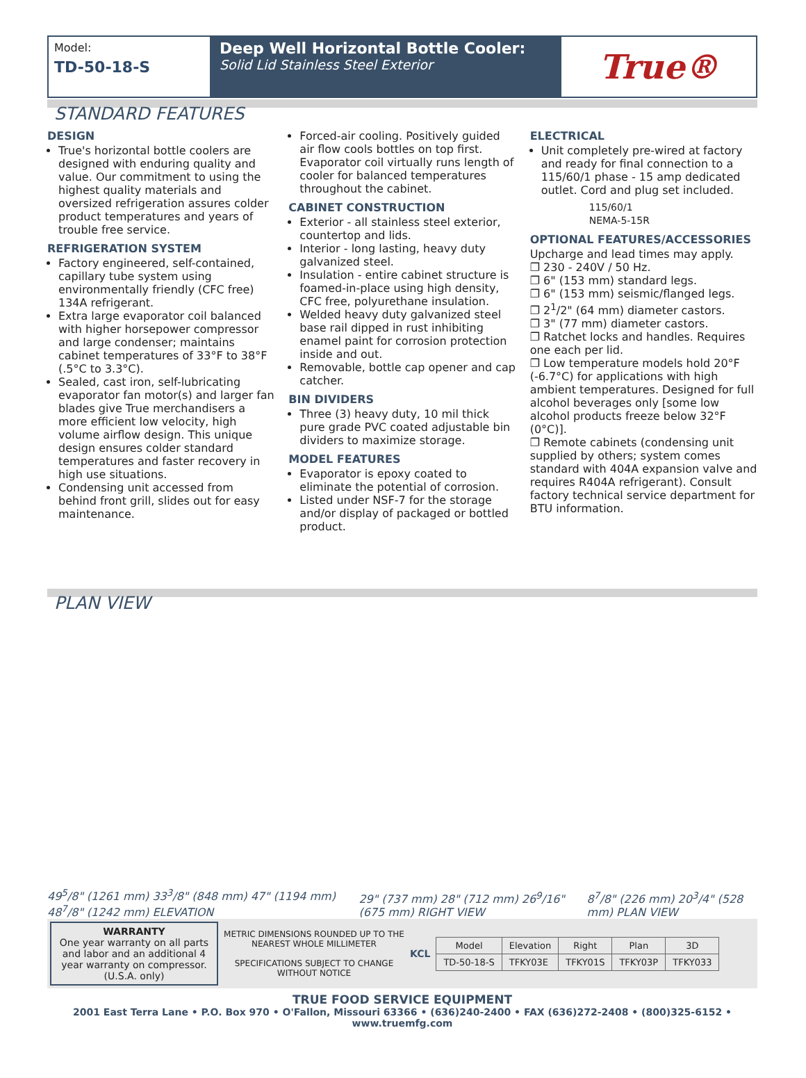Model:
TD-50-18-S
Deep Well Horizontal Bottle Cooler:
Solid Lid Stainless Steel Exterior
True®
STANDARD FEATURES
DESIGN
True's horizontal bottle coolers are designed with enduring quality and value. Our commitment to using the highest quality materials and oversized refrigeration assures colder product temperatures and years of trouble free service.
REFRIGERATION SYSTEM
Factory engineered, self-contained, capillary tube system using environmentally friendly (CFC free) 134A refrigerant.
Extra large evaporator coil balanced with higher horsepower compressor and large condenser; maintains cabinet temperatures of 33°F to 38°F (.5°C to 3.3°C).
Sealed, cast iron, self-lubricating evaporator fan motor(s) and larger fan blades give True merchandisers a more efficient low velocity, high volume airflow design. This unique design ensures colder standard temperatures and faster recovery in high use situations.
Condensing unit accessed from behind front grill, slides out for easy maintenance.
Forced-air cooling. Positively guided air flow cools bottles on top first. Evaporator coil virtually runs length of cooler for balanced temperatures throughout the cabinet.
CABINET CONSTRUCTION
Exterior - all stainless steel exterior, countertop and lids.
Interior - long lasting, heavy duty galvanized steel.
Insulation - entire cabinet structure is foamed-in-place using high density, CFC free, polyurethane insulation.
Welded heavy duty galvanized steel base rail dipped in rust inhibiting enamel paint for corrosion protection inside and out.
Removable, bottle cap opener and cap catcher.
BIN DIVIDERS
Three (3) heavy duty, 10 mil thick pure grade PVC coated adjustable bin dividers to maximize storage.
MODEL FEATURES
Evaporator is epoxy coated to eliminate the potential of corrosion.
Listed under NSF-7 for the storage and/or display of packaged or bottled product.
ELECTRICAL
Unit completely pre-wired at factory and ready for final connection to a 115/60/1 phase - 15 amp dedicated outlet. Cord and plug set included.
115/60/1
NEMA-5-15R
OPTIONAL FEATURES/ACCESSORIES
Upcharge and lead times may apply.
❐ 230 - 240V / 50 Hz.
❐ 6" (153 mm) standard legs.
❐ 6" (153 mm) seismic/flanged legs.
❐ 2<sup>1</sup>/2" (64 mm) diameter castors.
❐ 3" (77 mm) diameter castors.
❐ Ratchet locks and handles. Requires one each per lid.
❐ Low temperature models hold 20°F (-6.7°C) for applications with high ambient temperatures. Designed for full alcohol beverages only [some low alcohol products freeze below 32°F (0°C)].
❐ Remote cabinets (condensing unit supplied by others; system comes standard with 404A expansion valve and requires R404A refrigerant). Consult factory technical service department for BTU information.
PLAN VIEW
49<sup>5</sup>/8" (1261 mm) 33<sup>3</sup>/8" (848 mm) 47" (1194 mm) 48<sup>7</sup>/8" (1242 mm) ELEVATION 29" (737 mm) 28" (712 mm) 26<sup>9</sup>/16" (675 mm) RIGHT VIEW 8<sup>7</sup>/8" (226 mm) 20<sup>3</sup>/4" (528 mm) PLAN VIEW
WARRANTY
One year warranty on all parts and labor and an additional 4 year warranty on compressor. (U.S.A. only)
METRIC DIMENSIONS ROUNDED UP TO THE NEAREST WHOLE MILLIMETER
SPECIFICATIONS SUBJECT TO CHANGE WITHOUT NOTICE
KCL
| Model | Elevation | Right | Plan | 3D |
| --- | --- | --- | --- | --- |
| TD-50-18-S | TFKY03E | TFKY01S | TFKY03P | TFKY033 |
TRUE FOOD SERVICE EQUIPMENT
2001 East Terra Lane • P.O. Box 970 • O'Fallon, Missouri 63366 • (636)240-2400 • FAX (636)272-2408 • (800)325-6152 • www.truemfg.com